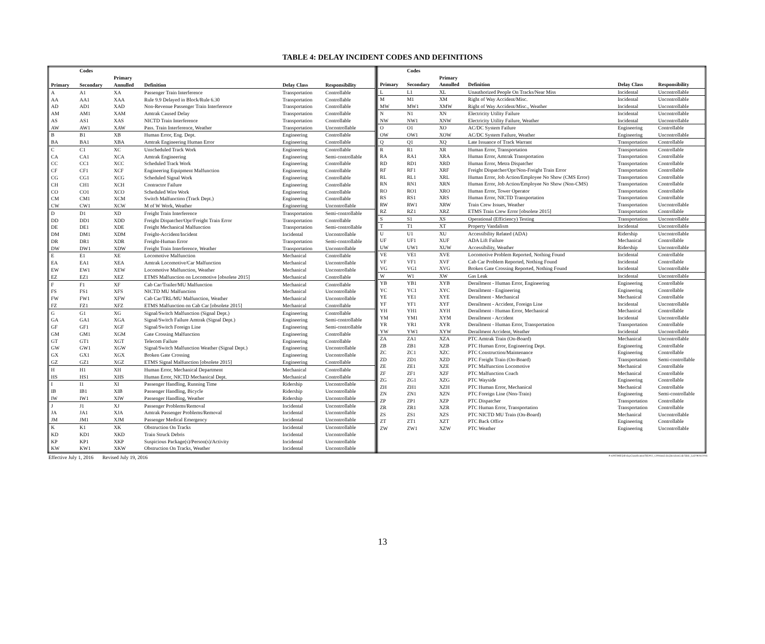TABLE 4: DELAY INCIDENT CODES AND DEFINITIONS
| | Codes | | | | |
| --- | --- | --- | --- | --- | --- |
| | | Primary | | | |
| Primary | Secondary | Annulled | Definition | Delay Class | Responsibility |
| A | A1 | XA | Passenger Train Interference | Transportation | Controllable |
| AA | AA1 | XAA | Rule 9.9 Delayed in Block/Rule 6.30 | Transportation | Controllable |
| AD | AD1 | XAD | Non-Revenue Passenger Train Interference | Transportation | Controllable |
| AM | AM1 | XAM | Amtrak Caused Delay | Transportation | Controllable |
| AS | AS1 | XAS | NICTD Train Interference | Transportation | Controllable |
| AW | AW1 | XAW | Pass. Train Interference, Weather | Transportation | Uncontrollable |
| B | B1 | XB | Human Error, Eng. Dept. | Engineering | Controllable |
| BA | BA1 | XBA | Amtrak Engineering Human Error | Engineering | Controllable |
| C | C1 | XC | Unscheduled Track Work | Engineering | Controllable |
| CA | CA1 | XCA | Amtrak Engineering | Engineering | Semi-controllable |
| CC | CC1 | XCC | Scheduled Track Work | Engineering | Controllable |
| CF | CF1 | XCF | Engineering Equipment Malfunction | Engineering | Controllable |
| CG | CG1 | XCG | Scheduled Signal Work | Engineering | Controllable |
| CH | CH1 | XCH | Contractor Failure | Engineering | Controllable |
| CO | CO1 | XCO | Scheduled Wire Work | Engineering | Controllable |
| CM | CM1 | XCM | Switch Malfunction (Track Dept.) | Engineering | Controllable |
| CW | CW1 | XCW | M of W Work, Weather | Engineering | Uncontrollable |
| D | D1 | XD | Freight Train Interference | Transportation | Semi-controllable |
| DD | DD1 | XDD | Freight Dispatcher/Opr/Freight Train Error | Transportation | Controllable |
| DE | DE1 | XDE | Freight Mechanical Malfunction | Transportation | Semi-controllable |
| DM | DM1 | XDM | Freight-Accident/Incident | Incidental | Uncontrollable |
| DR | DR1 | XDR | Freight-Human Error | Transportation | Semi-controllable |
| DW | DW1 | XDW | Freight Train Interference, Weather | Transportation | Uncontrollable |
| E | E1 | XE | Locomotive Malfunction | Mechanical | Controllable |
| EA | EA1 | XEA | Amtrak Locomotive/Car Malfunction | Mechanical | Uncontrollable |
| EW | EW1 | XEW | Locomotive Malfunction, Weather | Mechanical | Uncontrollable |
| EZ | EZ1 | XEZ | ETMS Malfunction on Locomotive [obsolete 2015] | Mechanical | Controllable |
| F | F1 | XF | Cab Car/Trailer/MU Malfunction | Mechanical | Controllable |
| FS | FS1 | XFS | NICTD MU Malfunction | Mechanical | Uncontrollable |
| FW | FW1 | XFW | Cab Car/TRL/MU Malfunction, Weather | Mechanical | Uncontrollable |
| FZ | FZ1 | XFZ | ETMS Malfunction on Cab Car [obsolete 2015] | Mechanical | Controllable |
| G | G1 | XG | Signal/Switch Malfunction (Signal Dept.) | Engineering | Controllable |
| GA | GA1 | XGA | Signal/Switch Failure Amtrak (Signal Dept.) | Engineering | Semi-controllable |
| GF | GF1 | XGF | Signal/Switch Foreign Line | Engineering | Semi-controllable |
| GM | GM1 | XGM | Gate Crossing Malfunction | Engineering | Controllable |
| GT | GT1 | XGT | Telecom Failure | Engineering | Controllable |
| GW | GW1 | XGW | Signal/Switch Malfunction Weather (Signal Dept.) | Engineering | Uncontrollable |
| GX | GX1 | XGX | Broken Gate Crossing | Engineering | Uncontrollable |
| GZ | GZ1 | XGZ | ETMS Signal Malfunction [obsolete 2015] | Engineering | Controllable |
| H | H1 | XH | Human Error, Mechanical Department | Mechanical | Controllable |
| HS | HS1 | XHS | Human Error, NICTD Mechanical Dept. | Mechanical | Controllable |
| I | I1 | XI | Passenger Handling, Running Time | Ridership | Uncontrollable |
| IB | IB1 | XIB | Passenger Handling, Bicycle | Ridership | Uncontrollable |
| IW | IW1 | XIW | Passenger Handling, Weather | Ridership | Uncontrollable |
| J | J1 | XJ | Passenger Problems/Removal | Incidental | Uncontrollable |
| JA | JA1 | XJA | Amtrak Passenger Problems/Removal | Incidental | Uncontrollable |
| JM | JM1 | XJM | Passenger Medical Emergency | Incidental | Uncontrollable |
| K | K1 | XK | Obstruction On Tracks | Incidental | Uncontrollable |
| KD | KD1 | XKD | Train Struck Debris | Incidental | Uncontrollable |
| KP | KP1 | XKP | Suspicious Package(s)/Person(s)/Activity | Incidental | Uncontrollable |
| KW | KW1 | XKW | Obstruction On Tracks, Weather | Incidental | Uncontrollable |
| | Codes | | | | |
| --- | --- | --- | --- | --- | --- |
| | | Primary | | | |
| Primary | Secondary | Annulled | Definition | Delay Class | Responsibility |
| L | L1 | XL | Unauthorized People On Tracks/Near Miss | Incidental | Uncontrollable |
| M | M1 | XM | Right of Way Accident/Misc. | Incidental | Uncontrollable |
| MW | MW1 | XMW | Right of Way Accident/Misc., Weather | Incidental | Uncontrollable |
| N | N1 | XN | Electricity Utility Failure | Incidental | Uncontrollable |
| NW | NW1 | XNW | Electricity Utility Failure, Weather | Incidental | Uncontrollable |
| O | O1 | XO | AC/DC System Failure | Engineering | Controllable |
| OW | OW1 | XOW | AC/DC System Failure, Weather | Engineering | Uncontrollable |
| Q | Q1 | XQ | Late Issuance of Track Warrant | Transportation | Controllable |
| R | R1 | XR | Human Error, Transportation | Transportation | Controllable |
| RA | RA1 | XRA | Human Error, Amtrak Transportation | Transportation | Controllable |
| RD | RD1 | XRD | Human Error, Metra Dispatcher | Transportation | Controllable |
| RF | RF1 | XRF | Freight Dispatcher/Opr/Non-Freight Train Error | Transportation | Controllable |
| RL | RL1 | XRL | Human Error, Job Action/Employee No Show (CMS Error) | Transportation | Controllable |
| RN | RN1 | XRN | Human Error, Job Action/Employee No Show (Non-CMS) | Transportation | Controllable |
| RO | RO1 | XRO | Human Error, Tower Operator | Transportation | Controllable |
| RS | RS1 | XRS | Human Error, NICTD Transportation | Transportation | Controllable |
| RW | RW1 | XRW | Train Crew Issues, Weather | Transportation | Uncontrollable |
| RZ | RZ1 | XRZ | ETMS Train Crew Error [obsolete 2015] | Transportation | Controllable |
| S | S1 | XS | Operational (Efficiency) Testing | Transportation | Uncontrollable |
| T | T1 | XT | Property Vandalism | Incidental | Uncontrollable |
| U | U1 | XU | Accessibility Related (ADA) | Ridership | Uncontrollable |
| UF | UF1 | XUF | ADA Lift Failure | Mechanical | Controllable |
| UW | UW1 | XUW | Accessibility, Weather | Ridership | Uncontrollable |
| VE | VE1 | XVE | Locomotive Problem Reported, Nothing Found | Incidental | Controllable |
| VF | VF1 | XVF | Cab Car Problem Reported, Nothing Found | Incidental | Controllable |
| VG | VG1 | XVG | Broken Gate Crossing Reported, Nothing Found | Incidental | Uncontrollable |
| W | W1 | XW | Gas Leak | Incidental | Uncontrollable |
| YB | YB1 | XYB | Derailment - Human Error, Engineering | Engineering | Controllable |
| YC | YC1 | XYC | Derailment - Engineering | Engineering | Controllable |
| YE | YE1 | XYE | Derailment - Mechanical | Mechanical | Controllable |
| YF | YF1 | XYF | Derailment - Accident, Foreign Line | Incidental | Uncontrollable |
| YH | YH1 | XYH | Derailment - Human Error, Mechanical | Mechanical | Controllable |
| YM | YM1 | XYM | Derailment - Accident | Incidental | Uncontrollable |
| YR | YR1 | XYR | Derailment - Human Error, Transportation | Transportation | Controllable |
| YW | YW1 | XYW | Derailment Accident, Weather | Incidental | Uncontrollable |
| ZA | ZA1 | XZA | PTC Amtrak Train (On-Board) | Mechanical | Uncontrollable |
| ZB | ZB1 | XZB | PTC Human Error, Engineering Dept. | Engineering | Controllable |
| ZC | ZC1 | XZC | PTC Construction/Maintenance | Engineering | Controllable |
| ZD | ZD1 | XZD | PTC Freight Train (On-Board) | Transportation | Semi-controllable |
| ZE | ZE1 | XZE | PTC Malfunction Locomotive | Mechanical | Controllable |
| ZF | ZF1 | XZF | PTC Malfunction Coach | Mechanical | Controllable |
| ZG | ZG1 | XZG | PTC Wayside | Engineering | Controllable |
| ZH | ZH1 | XZH | PTC Human Error, Mechanical | Mechanical | Controllable |
| ZN | ZN1 | XZN | PTC Foreign Line (Non-Train) | Engineering | Semi-controllable |
| ZP | ZP1 | XZP | PTC Dispatcher | Transportation | Controllable |
| ZR | ZR1 | XZR | PTC Human Error, Transportation | Transportation | Controllable |
| ZS | ZS1 | XZS | PTC NICTD MU Train (On-Board) | Mechanical | Uncontrollable |
| ZT | ZT1 | XZT | PTC Back Office | Engineering | Controllable |
| ZW | ZW1 | XZW | PTC Weather | Engineering | Uncontrollable |
Effective July 1, 2016 Revised July 19, 2016 P:\ONTIME\[4DelayClassificationTbl2012_v2016mid.xlsx]IncidentCodeTable_Lnd 08/16/2016
13